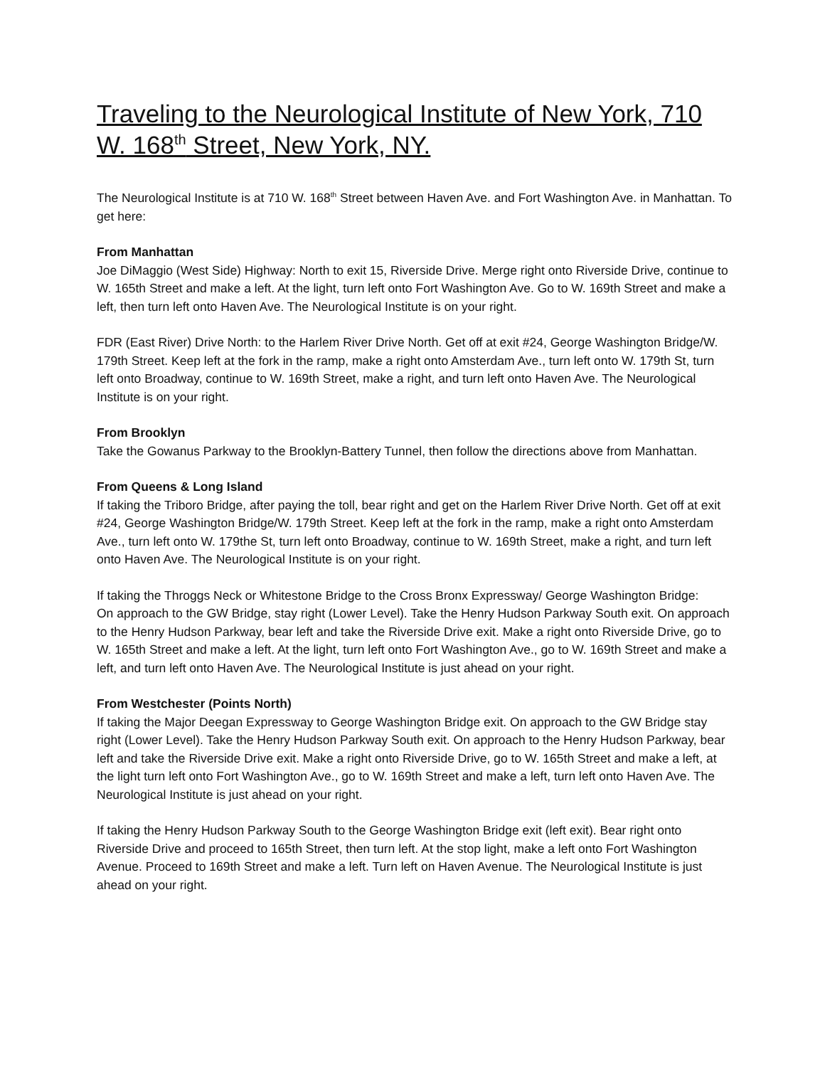Traveling to the Neurological Institute of New York, 710 W. 168<sup>th</sup> Street, New York, NY.
The Neurological Institute is at 710 W. 168<sup>th</sup> Street between Haven Ave. and Fort Washington Ave. in Manhattan. To get here:
From Manhattan
Joe DiMaggio (West Side) Highway: North to exit 15, Riverside Drive. Merge right onto Riverside Drive, continue to W. 165th Street and make a left. At the light, turn left onto Fort Washington Ave. Go to W. 169th Street and make a left, then turn left onto Haven Ave. The Neurological Institute is on your right.
FDR (East River) Drive North: to the Harlem River Drive North. Get off at exit #24, George Washington Bridge/W. 179th Street. Keep left at the fork in the ramp, make a right onto Amsterdam Ave., turn left onto W. 179th St, turn left onto Broadway, continue to W. 169th Street, make a right, and turn left onto Haven Ave. The Neurological Institute is on your right.
From Brooklyn
Take the Gowanus Parkway to the Brooklyn-Battery Tunnel, then follow the directions above from Manhattan.
From Queens & Long Island
If taking the Triboro Bridge, after paying the toll, bear right and get on the Harlem River Drive North. Get off at exit #24, George Washington Bridge/W. 179th Street. Keep left at the fork in the ramp, make a right onto Amsterdam Ave., turn left onto W. 179the St, turn left onto Broadway, continue to W. 169th Street, make a right, and turn left onto Haven Ave. The Neurological Institute is on your right.
If taking the Throggs Neck or Whitestone Bridge to the Cross Bronx Expressway/ George Washington Bridge:
On approach to the GW Bridge, stay right (Lower Level). Take the Henry Hudson Parkway South exit. On approach to the Henry Hudson Parkway, bear left and take the Riverside Drive exit. Make a right onto Riverside Drive, go to W. 165th Street and make a left. At the light, turn left onto Fort Washington Ave., go to W. 169th Street and make a left, and turn left onto Haven Ave. The Neurological Institute is just ahead on your right.
From Westchester (Points North)
If taking the Major Deegan Expressway to George Washington Bridge exit. On approach to the GW Bridge stay right (Lower Level). Take the Henry Hudson Parkway South exit. On approach to the Henry Hudson Parkway, bear left and take the Riverside Drive exit. Make a right onto Riverside Drive, go to W. 165th Street and make a left, at the light turn left onto Fort Washington Ave., go to W. 169th Street and make a left, turn left onto Haven Ave. The Neurological Institute is just ahead on your right.
If taking the Henry Hudson Parkway South to the George Washington Bridge exit (left exit). Bear right onto Riverside Drive and proceed to 165th Street, then turn left. At the stop light, make a left onto Fort Washington Avenue. Proceed to 169th Street and make a left. Turn left on Haven Avenue. The Neurological Institute is just ahead on your right.